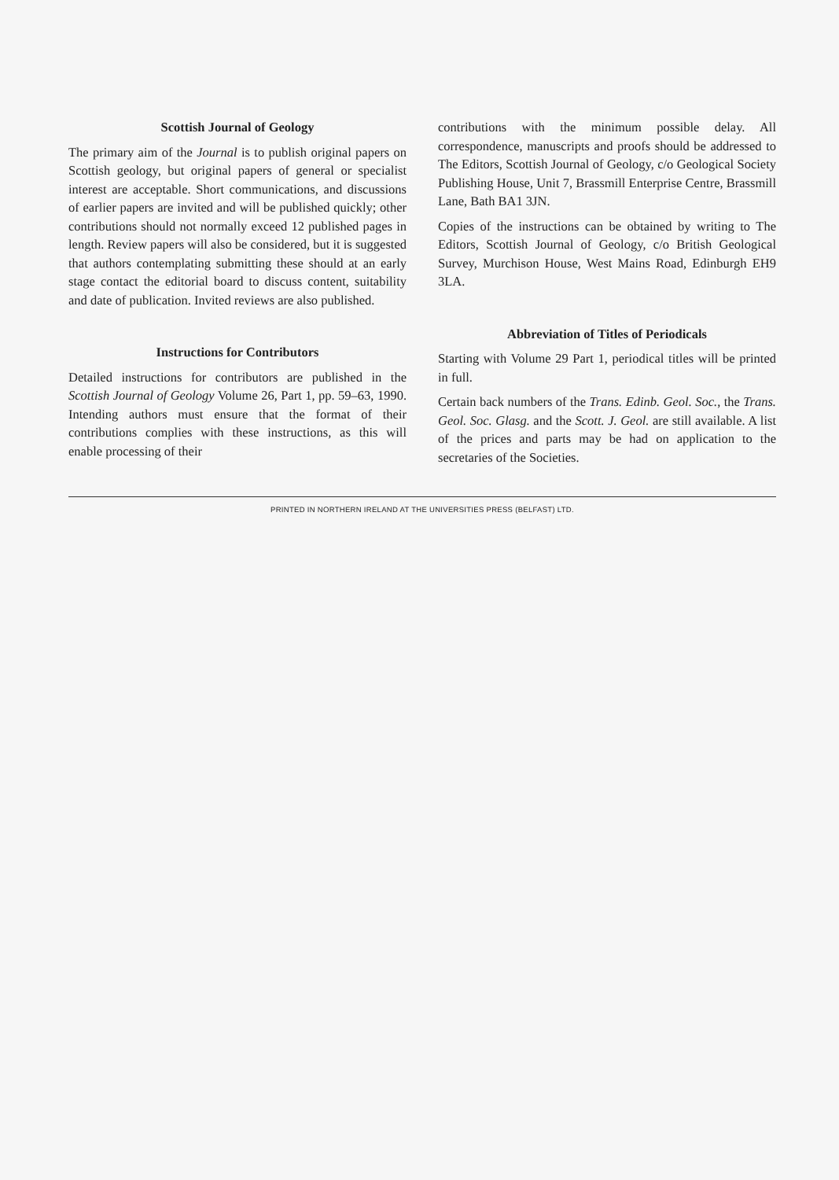Scottish Journal of Geology
The primary aim of the Journal is to publish original papers on Scottish geology, but original papers of general or specialist interest are acceptable. Short communications, and discussions of earlier papers are invited and will be published quickly; other contributions should not normally exceed 12 published pages in length. Review papers will also be considered, but it is suggested that authors contemplating submitting these should at an early stage contact the editorial board to discuss content, suitability and date of publication. Invited reviews are also published.
Instructions for Contributors
Detailed instructions for contributors are published in the Scottish Journal of Geology Volume 26, Part 1, pp. 59–63, 1990. Intending authors must ensure that the format of their contributions complies with these instructions, as this will enable processing of their
contributions with the minimum possible delay. All correspondence, manuscripts and proofs should be addressed to The Editors, Scottish Journal of Geology, c/o Geological Society Publishing House, Unit 7, Brassmill Enterprise Centre, Brassmill Lane, Bath BA1 3JN.
Copies of the instructions can be obtained by writing to The Editors, Scottish Journal of Geology, c/o British Geological Survey, Murchison House, West Mains Road, Edinburgh EH9 3LA.
Abbreviation of Titles of Periodicals
Starting with Volume 29 Part 1, periodical titles will be printed in full.
Certain back numbers of the Trans. Edinb. Geol. Soc., the Trans. Geol. Soc. Glasg. and the Scott. J. Geol. are still available. A list of the prices and parts may be had on application to the secretaries of the Societies.
PRINTED IN NORTHERN IRELAND AT THE UNIVERSITIES PRESS (BELFAST) LTD.